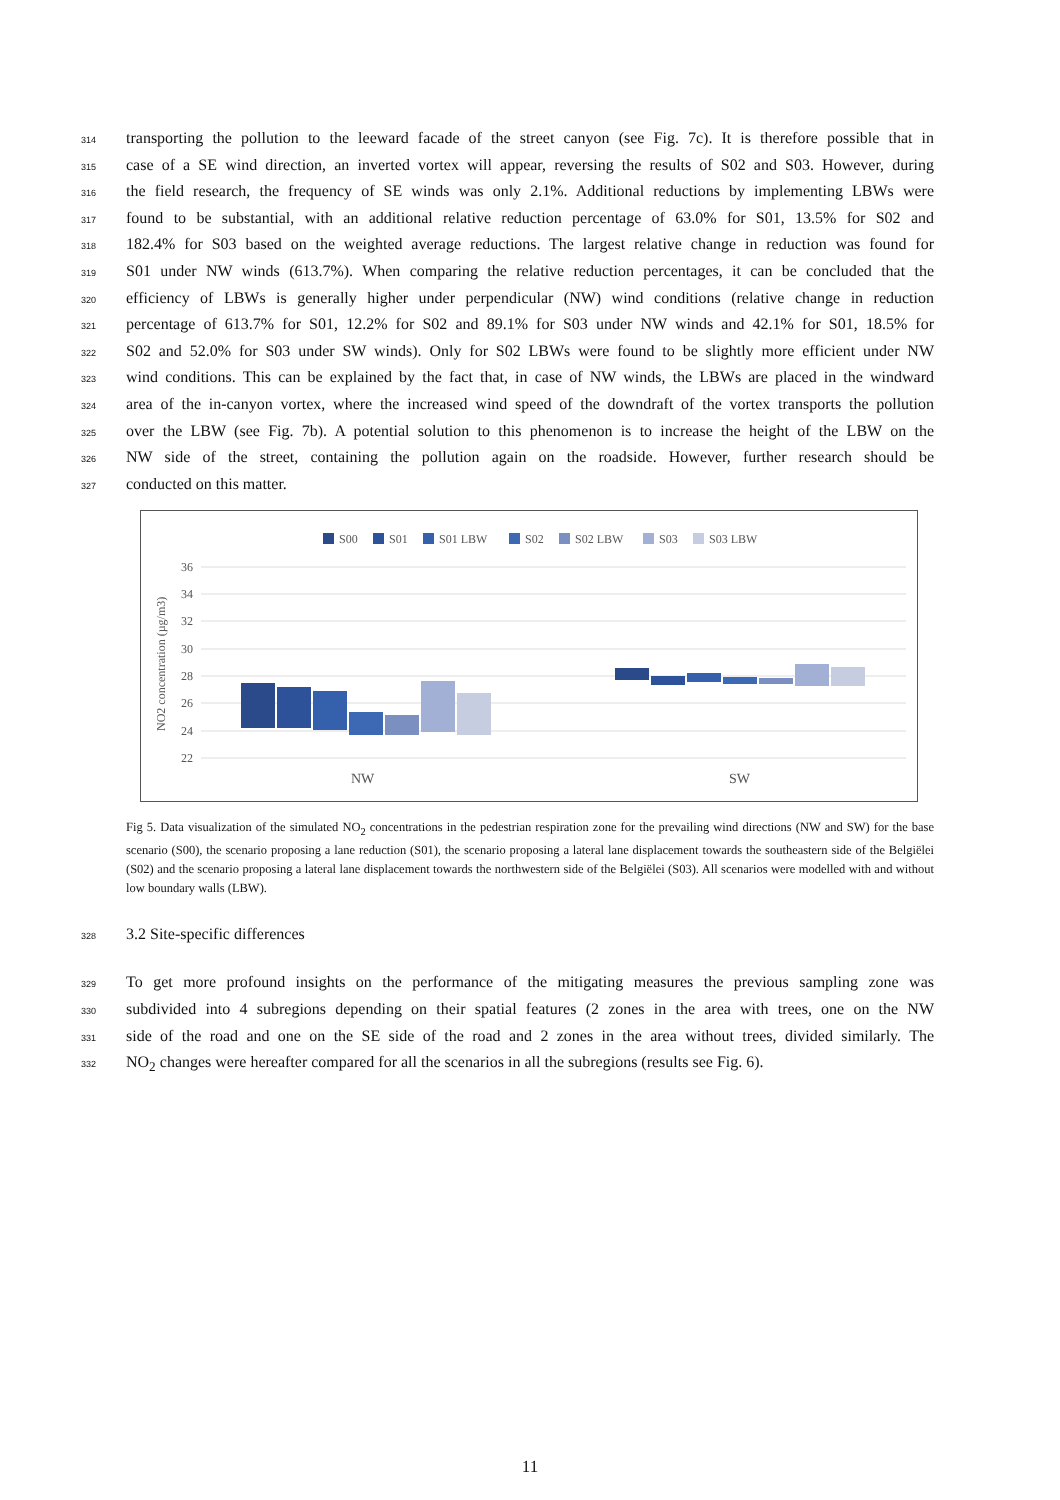314
transporting the pollution to the leeward facade of the street canyon (see Fig. 7c). It is therefore possible that in
315
case of a SE wind direction, an inverted vortex will appear, reversing the results of S02 and S03. However, during
316
the field research, the frequency of SE winds was only 2.1%. Additional reductions by implementing LBWs were
317
found to be substantial, with an additional relative reduction percentage of 63.0% for S01, 13.5% for S02 and
318
182.4% for S03 based on the weighted average reductions. The largest relative change in reduction was found for
319
S01 under NW winds (613.7%). When comparing the relative reduction percentages, it can be concluded that the
320
efficiency of LBWs is generally higher under perpendicular (NW) wind conditions (relative change in reduction
321
percentage of 613.7% for S01, 12.2% for S02 and 89.1% for S03 under NW winds and 42.1% for S01, 18.5% for
322
S02 and 52.0% for S03 under SW winds). Only for S02 LBWs were found to be slightly more efficient under NW
323
wind conditions. This can be explained by the fact that, in case of NW winds, the LBWs are placed in the windward
324
area of the in-canyon vortex, where the increased wind speed of the downdraft of the vortex transports the pollution
325
over the LBW (see Fig. 7b). A potential solution to this phenomenon is to increase the height of the LBW on the
326
NW side of the street, containing the pollution again on the roadside. However, further research should be
327
conducted on this matter.
S00
S01
S01 LBW
S02
S02 LBW
S03
S03 LBW
36
34
32
30
28
26
24
22
NO2 concentration (µg/m3)
NW
SW
Fig 5. Data visualization of the simulated NO<sub>2</sub> concentrations in the pedestrian respiration zone for the prevailing wind directions (NW and SW) for the base scenario (S00), the scenario proposing a lane reduction (S01), the scenario proposing a lateral lane displacement towards the southeastern side of the Belgiëlei (S02) and the scenario proposing a lateral lane displacement towards the northwestern side of the Belgiëlei (S03). All scenarios were modelled with and without low boundary walls (LBW).
328
3.2 Site-specific differences
329
To get more profound insights on the performance of the mitigating measures the previous sampling zone was
330
subdivided into 4 subregions depending on their spatial features (2 zones in the area with trees, one on the NW
331
side of the road and one on the SE side of the road and 2 zones in the area without trees, divided similarly. The
332
NO<sub>2</sub> changes were hereafter compared for all the scenarios in all the subregions (results see Fig. 6).
11